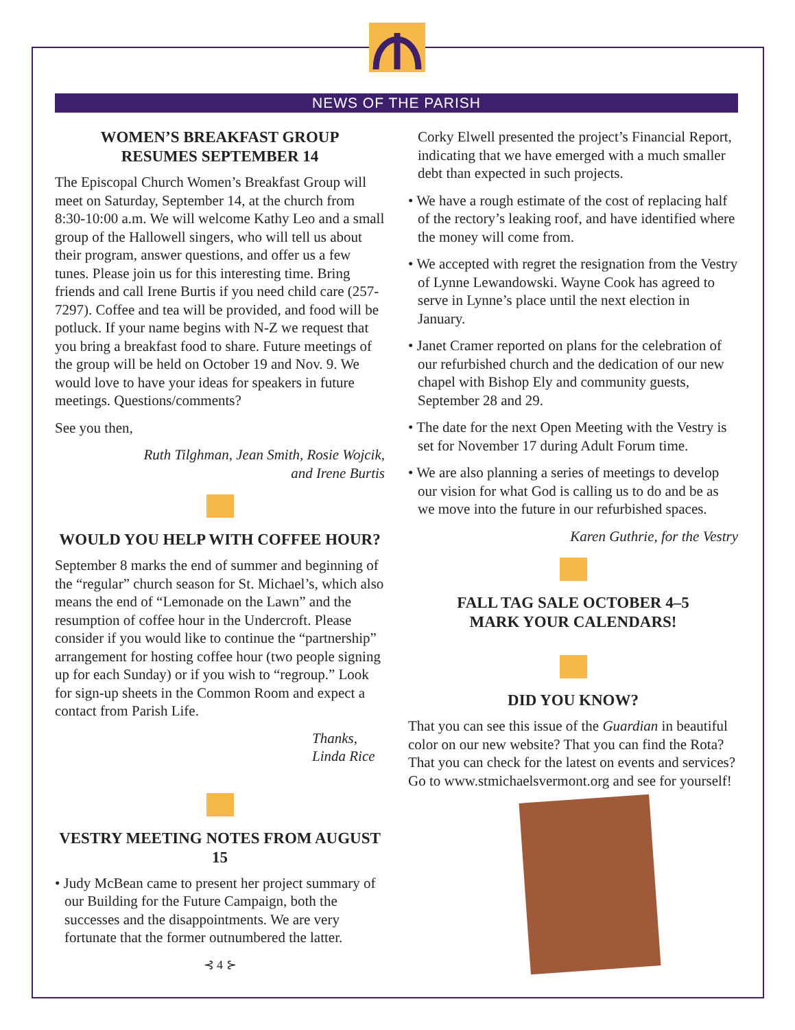NEWS OF THE PARISH
WOMEN’S BREAKFAST GROUP
RESUMES SEPTEMBER 14
The Episcopal Church Women’s Breakfast Group will meet on Saturday, September 14, at the church from 8:30-10:00 a.m. We will welcome Kathy Leo and a small group of the Hallowell singers, who will tell us about their program, answer questions, and offer us a few tunes. Please join us for this interesting time. Bring friends and call Irene Burtis if you need child care (257-7297). Coffee and tea will be provided, and food will be potluck. If your name begins with N-Z we request that you bring a breakfast food to share. Future meetings of the group will be held on October 19 and Nov. 9. We would love to have your ideas for speakers in future meetings. Questions/comments?
See you then,
Ruth Tilghman, Jean Smith, Rosie Wojcik,
and Irene Burtis
WOULD YOU HELP WITH COFFEE HOUR?
September 8 marks the end of summer and beginning of the “regular” church season for St. Michael’s, which also means the end of “Lemonade on the Lawn” and the resumption of coffee hour in the Undercroft. Please consider if you would like to continue the “partnership” arrangement for hosting coffee hour (two people signing up for each Sunday) or if you wish to “regroup.” Look for sign-up sheets in the Common Room and expect a contact from Parish Life.
Thanks,
Linda Rice
VESTRY MEETING NOTES FROM AUGUST 15
• Judy McBean came to present her project summary of our Building for the Future Campaign, both the successes and the disappointments. We are very fortunate that the former outnumbered the latter.
⊰ 4 ⊱
Corky Elwell presented the project’s Financial Report, indicating that we have emerged with a much smaller debt than expected in such projects.
• We have a rough estimate of the cost of replacing half of the rectory’s leaking roof, and have identified where the money will come from.
• We accepted with regret the resignation from the Vestry of Lynne Lewandowski. Wayne Cook has agreed to serve in Lynne’s place until the next election in January.
• Janet Cramer reported on plans for the celebration of our refurbished church and the dedication of our new chapel with Bishop Ely and community guests, September 28 and 29.
• The date for the next Open Meeting with the Vestry is set for November 17 during Adult Forum time.
• We are also planning a series of meetings to develop our vision for what God is calling us to do and be as we move into the future in our refurbished spaces.
Karen Guthrie, for the Vestry
FALL TAG SALE OCTOBER 4–5
MARK YOUR CALENDARS!
DID YOU KNOW?
That you can see this issue of the Guardian in beautiful color on our new website? That you can find the Rota? That you can check for the latest on events and services? Go to www.stmichaelsvermont.org and see for yourself!